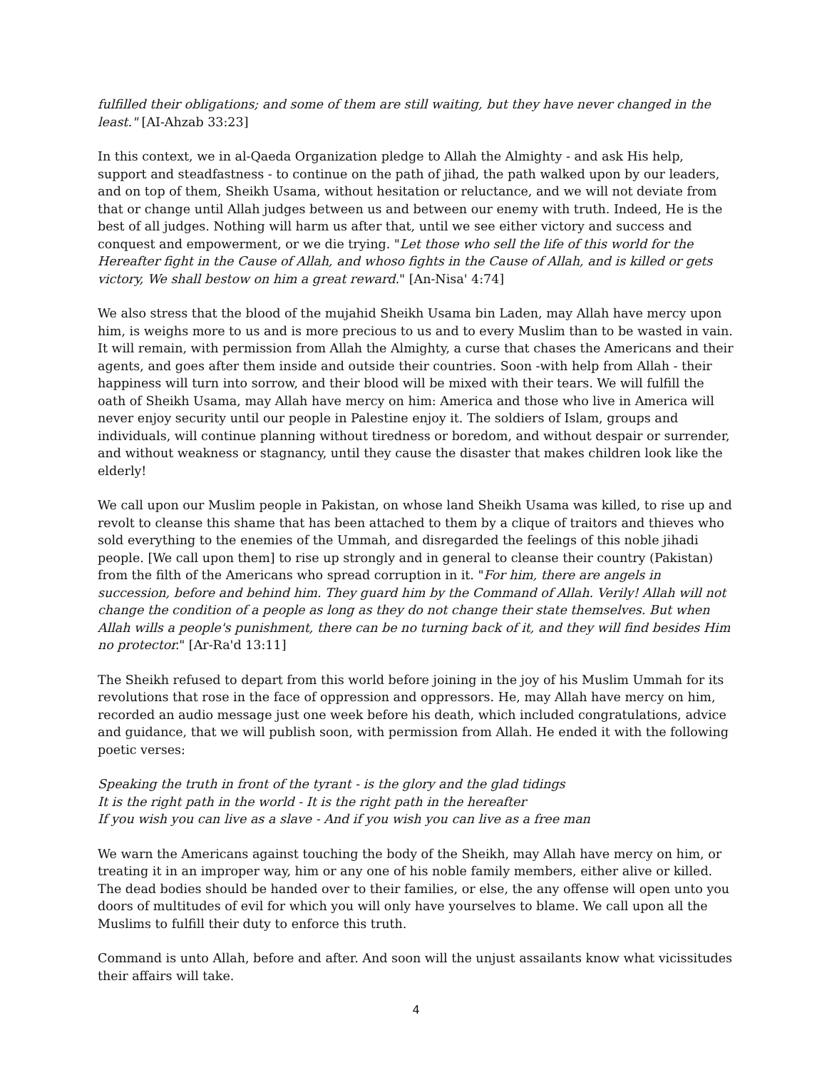fulfilled their obligations; and some of them are still waiting, but they have never changed in the least." [AI-Ahzab 33:23]
In this context, we in al-Qaeda Organization pledge to Allah the Almighty - and ask His help, support and steadfastness - to continue on the path of jihad, the path walked upon by our leaders, and on top of them, Sheikh Usama, without hesitation or reluctance, and we will not deviate from that or change until Allah judges between us and between our enemy with truth. Indeed, He is the best of all judges. Nothing will harm us after that, until we see either victory and success and conquest and empowerment, or we die trying. "Let those who sell the life of this world for the Hereafter fight in the Cause of Allah, and whoso fights in the Cause of Allah, and is killed or gets victory, We shall bestow on him a great reward." [An-Nisa' 4:74]
We also stress that the blood of the mujahid Sheikh Usama bin Laden, may Allah have mercy upon him, is weighs more to us and is more precious to us and to every Muslim than to be wasted in vain. It will remain, with permission from Allah the Almighty, a curse that chases the Americans and their agents, and goes after them inside and outside their countries. Soon -with help from Allah - their happiness will turn into sorrow, and their blood will be mixed with their tears. We will fulfill the oath of Sheikh Usama, may Allah have mercy on him: America and those who live in America will never enjoy security until our people in Palestine enjoy it. The soldiers of Islam, groups and individuals, will continue planning without tiredness or boredom, and without despair or surrender, and without weakness or stagnancy, until they cause the disaster that makes children look like the elderly!
We call upon our Muslim people in Pakistan, on whose land Sheikh Usama was killed, to rise up and revolt to cleanse this shame that has been attached to them by a clique of traitors and thieves who sold everything to the enemies of the Ummah, and disregarded the feelings of this noble jihadi people. [We call upon them] to rise up strongly and in general to cleanse their country (Pakistan) from the filth of the Americans who spread corruption in it. "For him, there are angels in succession, before and behind him. They guard him by the Command of Allah. Verily! Allah will not change the condition of a people as long as they do not change their state themselves. But when Allah wills a people's punishment, there can be no turning back of it, and they will find besides Him no protector." [Ar-Ra'd 13:11]
The Sheikh refused to depart from this world before joining in the joy of his Muslim Ummah for its revolutions that rose in the face of oppression and oppressors. He, may Allah have mercy on him, recorded an audio message just one week before his death, which included congratulations, advice and guidance, that we will publish soon, with permission from Allah. He ended it with the following poetic verses:
Speaking the truth in front of the tyrant - is the glory and the glad tidings
It is the right path in the world - It is the right path in the hereafter
If you wish you can live as a slave - And if you wish you can live as a free man
We warn the Americans against touching the body of the Sheikh, may Allah have mercy on him, or treating it in an improper way, him or any one of his noble family members, either alive or killed. The dead bodies should be handed over to their families, or else, the any offense will open unto you doors of multitudes of evil for which you will only have yourselves to blame. We call upon all the Muslims to fulfill their duty to enforce this truth.
Command is unto Allah, before and after. And soon will the unjust assailants know what vicissitudes their affairs will take.
4